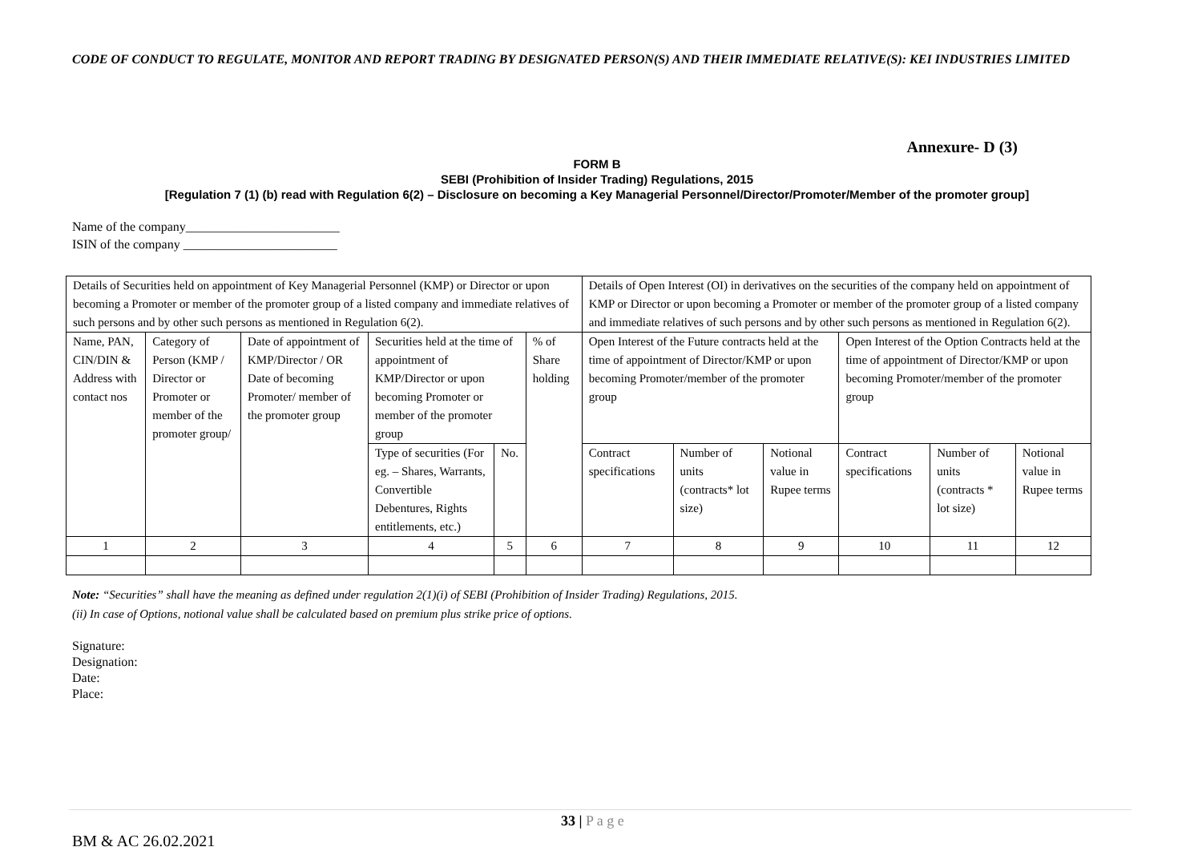CODE OF CONDUCT TO REGULATE, MONITOR AND REPORT TRADING BY DESIGNATED PERSON(S) AND THEIR IMMEDIATE RELATIVE(S): KEI INDUSTRIES LIMITED
Annexure- D (3)
FORM B
SEBI (Prohibition of Insider Trading) Regulations, 2015
[Regulation 7 (1) (b) read with Regulation 6(2) – Disclosure on becoming a Key Managerial Personnel/Director/Promoter/Member of the promoter group]
Name of the company________________________
ISIN of the company ________________________
| Details of Securities held on appointment of Key Managerial Personnel (KMP) or Director or upon becoming a Promoter or member of the promoter group of a listed company and immediate relatives of such persons and by other such persons as mentioned in Regulation 6(2). | | | | | | Details of Open Interest (OI) in derivatives on the securities of the company held on appointment of KMP or Director or upon becoming a Promoter or member of the promoter group of a listed company and immediate relatives of such persons and by other such persons as mentioned in Regulation 6(2). | | | | | |
| Name, PAN, CIN/DIN & Address with contact nos | Category of Person (KMP / Director or Promoter or member of the promoter group/ | Date of appointment of KMP/Director / OR Date of becoming Promoter/ member of the promoter group | Securities held at the time of appointment of KMP/Director or upon becoming Promoter or member of the promoter group | | % of Share holding | Open Interest of the Future contracts held at the time of appointment of Director/KMP or upon becoming Promoter/member of the promoter group | | | Open Interest of the Option Contracts held at the time of appointment of Director/KMP or upon becoming Promoter/member of the promoter group | | |
| | | | Type of securities (For eg. – Shares, Warrants, Convertible Debentures, Rights entitlements, etc.) | No. | | Contract specifications | Number of units (contracts* lot size) | Notional value in Rupee terms | Contract specifications | Number of units (contracts * lot size) | Notional value in Rupee terms |
| 1 | 2 | 3 | 4 | 5 | 6 | 7 | 8 | 9 | 10 | 11 | 12 |
Note: “Securities” shall have the meaning as defined under regulation 2(1)(i) of SEBI (Prohibition of Insider Trading) Regulations, 2015.
(ii) In case of Options, notional value shall be calculated based on premium plus strike price of options.
Signature:
Designation:
Date:
Place:
33 | P a g e
BM & AC 26.02.2021